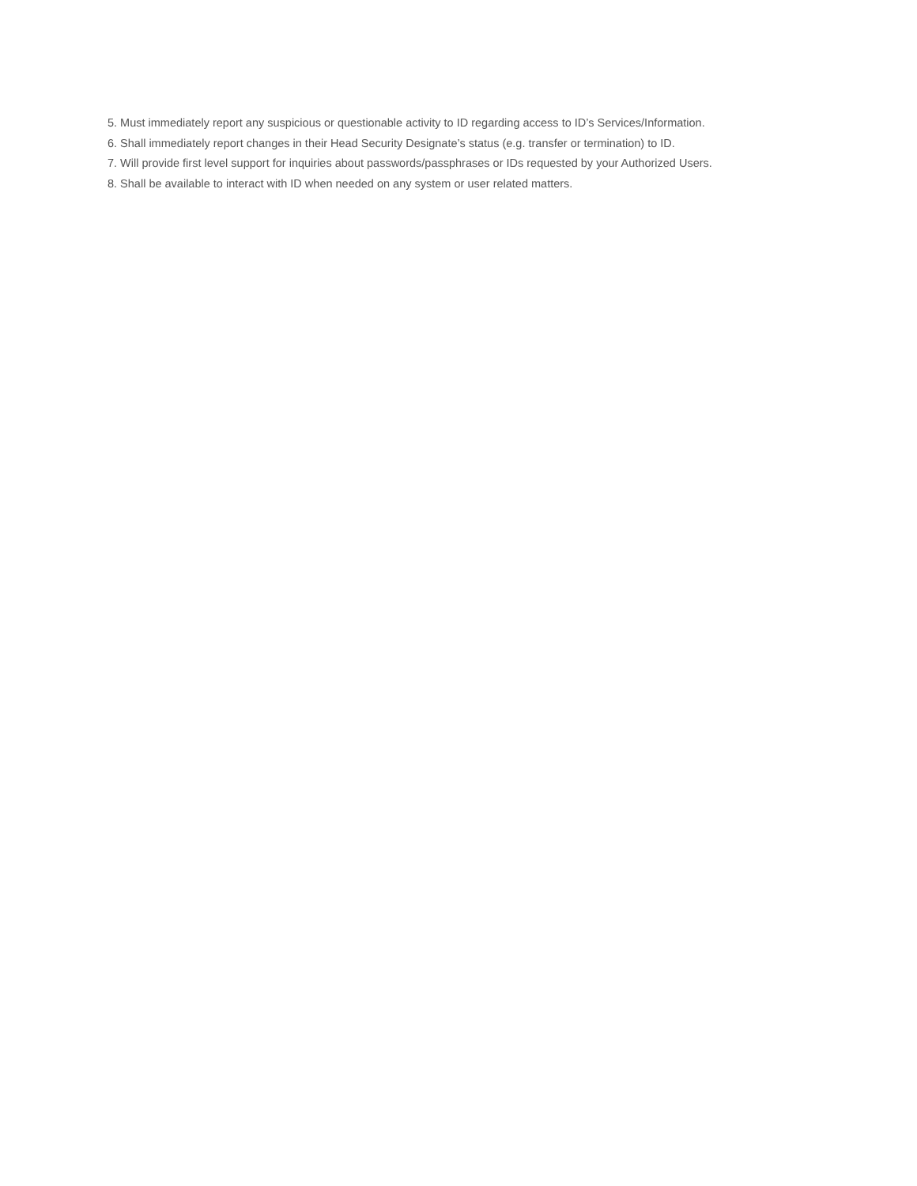5. Must immediately report any suspicious or questionable activity to ID regarding access to ID’s Services/Information.
6. Shall immediately report changes in their Head Security Designate’s status (e.g. transfer or termination) to ID.
7. Will provide first level support for inquiries about passwords/passphrases or IDs requested by your Authorized Users.
8. Shall be available to interact with ID when needed on any system or user related matters.